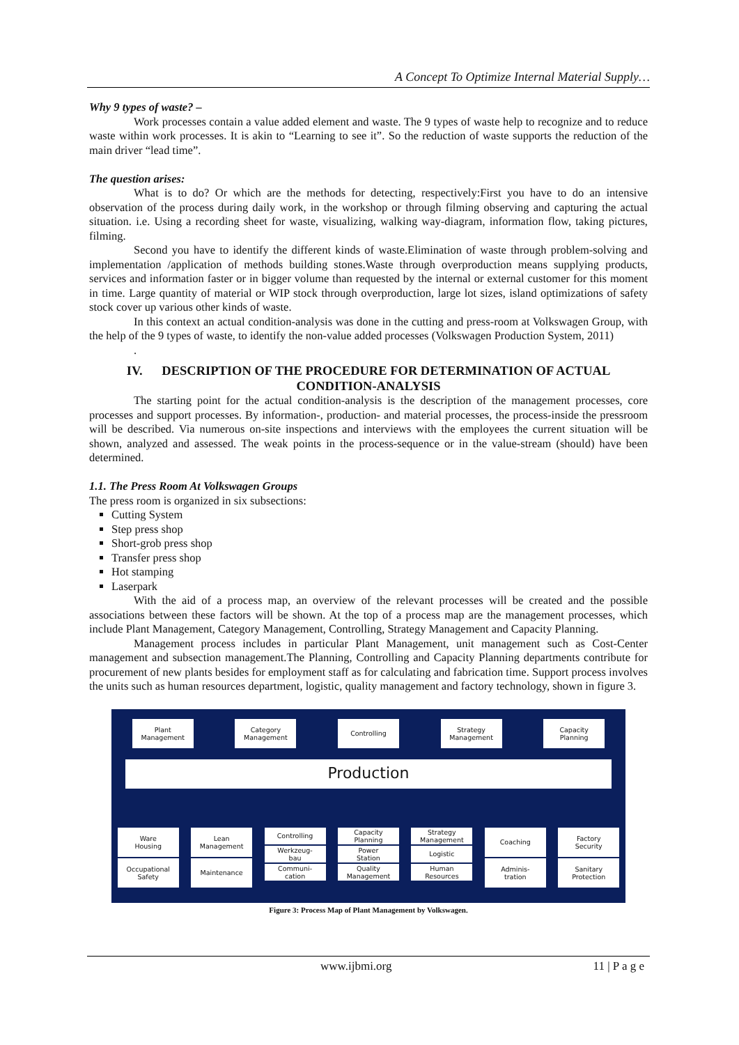A Concept To Optimize Internal Material Supply…
Why 9 types of waste? –
Work processes contain a value added element and waste. The 9 types of waste help to recognize and to reduce waste within work processes. It is akin to “Learning to see it”. So the reduction of waste supports the reduction of the main driver “lead time”.
The question arises:
What is to do? Or which are the methods for detecting, respectively:First you have to do an intensive observation of the process during daily work, in the workshop or through filming observing and capturing the actual situation. i.e. Using a recording sheet for waste, visualizing, walking way-diagram, information flow, taking pictures, filming.
Second you have to identify the different kinds of waste.Elimination of waste through problem-solving and implementation /application of methods building stones.Waste through overproduction means supplying products, services and information faster or in bigger volume than requested by the internal or external customer for this moment in time. Large quantity of material or WIP stock through overproduction, large lot sizes, island optimizations of safety stock cover up various other kinds of waste.
In this context an actual condition-analysis was done in the cutting and press-room at Volkswagen Group, with the help of the 9 types of waste, to identify the non-value added processes (Volkswagen Production System, 2011)
.
IV. DESCRIPTION OF THE PROCEDURE FOR DETERMINATION OF ACTUAL CONDITION-ANALYSIS
The starting point for the actual condition-analysis is the description of the management processes, core processes and support processes. By information-, production- and material processes, the process-inside the pressroom will be described. Via numerous on-site inspections and interviews with the employees the current situation will be shown, analyzed and assessed. The weak points in the process-sequence or in the value-stream (should) have been determined.
1.1. The Press Room At Volkswagen Groups
The press room is organized in six subsections:
Cutting System
Step press shop
Short-grob press shop
Transfer press shop
Hot stamping
Laserpark
With the aid of a process map, an overview of the relevant processes will be created and the possible associations between these factors will be shown. At the top of a process map are the management processes, which include Plant Management, Category Management, Controlling, Strategy Management and Capacity Planning.
Management process includes in particular Plant Management, unit management such as Cost-Center management and subsection management.The Planning, Controlling and Capacity Planning departments contribute for procurement of new plants besides for employment staff as for calculating and fabrication time. Support process involves the units such as human resources department, logistic, quality management and factory technology, shown in figure 3.
Plant
Management
Category
Management
Controlling Strategy
Management
Capacity
Planning
Production
Ware
Housing
Occupational
Safety
Lean
Management
Maintenance
Controlling
Werkzeug-
bau
Communi-
cation
Capacity
Planning
Power
Station
Quality
Management
Strategy
Management
Logistic
Human
Resources
Coaching
Adminis-
tration
Factory
Security
Sanitary
Protection
Figure 3: Process Map of Plant Management by Volkswagen.
www.ijbmi.org 11 | P a g e